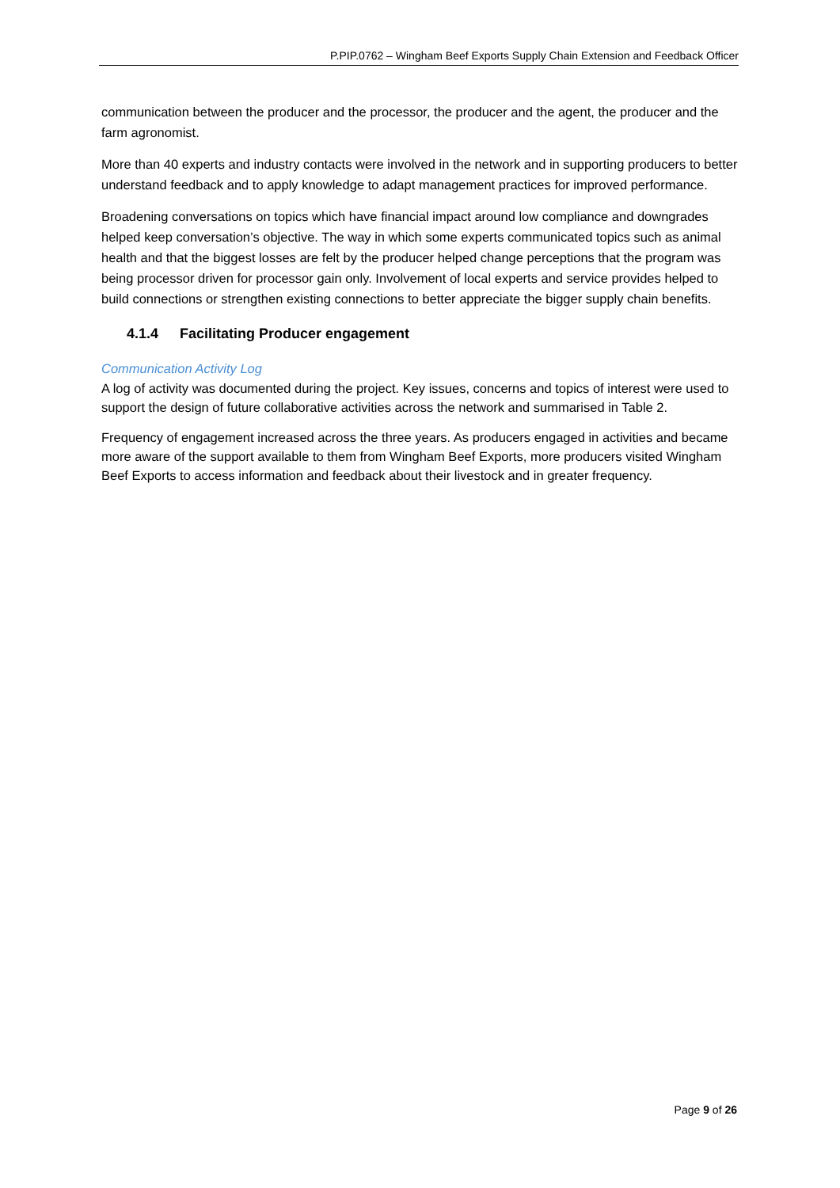P.PIP.0762 – Wingham Beef Exports Supply Chain Extension and Feedback Officer
communication between the producer and the processor, the producer and the agent, the producer and the farm agronomist.
More than 40 experts and industry contacts were involved in the network and in supporting producers to better understand feedback and to apply knowledge to adapt management practices for improved performance.
Broadening conversations on topics which have financial impact around low compliance and downgrades helped keep conversation’s objective. The way in which some experts communicated topics such as animal health and that the biggest losses are felt by the producer helped change perceptions that the program was being processor driven for processor gain only. Involvement of local experts and service provides helped to build connections or strengthen existing connections to better appreciate the bigger supply chain benefits.
4.1.4 Facilitating Producer engagement
Communication Activity Log
A log of activity was documented during the project. Key issues, concerns and topics of interest were used to support the design of future collaborative activities across the network and summarised in Table 2.
Frequency of engagement increased across the three years. As producers engaged in activities and became more aware of the support available to them from Wingham Beef Exports, more producers visited Wingham Beef Exports to access information and feedback about their livestock and in greater frequency.
Page 9 of 26